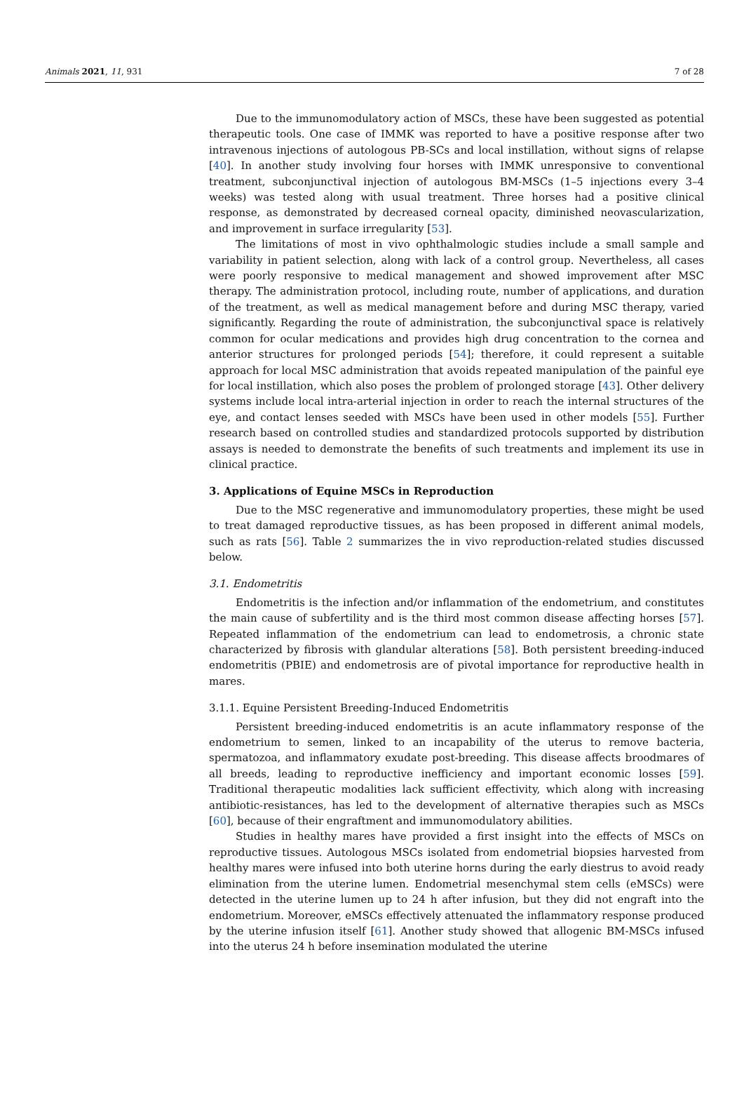Animals 2021, 11, 931 7 of 28
Due to the immunomodulatory action of MSCs, these have been suggested as potential therapeutic tools. One case of IMMK was reported to have a positive response after two intravenous injections of autologous PB-SCs and local instillation, without signs of relapse [40]. In another study involving four horses with IMMK unresponsive to conventional treatment, subconjunctival injection of autologous BM-MSCs (1–5 injections every 3–4 weeks) was tested along with usual treatment. Three horses had a positive clinical response, as demonstrated by decreased corneal opacity, diminished neovascularization, and improvement in surface irregularity [53].
The limitations of most in vivo ophthalmologic studies include a small sample and variability in patient selection, along with lack of a control group. Nevertheless, all cases were poorly responsive to medical management and showed improvement after MSC therapy. The administration protocol, including route, number of applications, and duration of the treatment, as well as medical management before and during MSC therapy, varied significantly. Regarding the route of administration, the subconjunctival space is relatively common for ocular medications and provides high drug concentration to the cornea and anterior structures for prolonged periods [54]; therefore, it could represent a suitable approach for local MSC administration that avoids repeated manipulation of the painful eye for local instillation, which also poses the problem of prolonged storage [43]. Other delivery systems include local intra-arterial injection in order to reach the internal structures of the eye, and contact lenses seeded with MSCs have been used in other models [55]. Further research based on controlled studies and standardized protocols supported by distribution assays is needed to demonstrate the benefits of such treatments and implement its use in clinical practice.
3. Applications of Equine MSCs in Reproduction
Due to the MSC regenerative and immunomodulatory properties, these might be used to treat damaged reproductive tissues, as has been proposed in different animal models, such as rats [56]. Table 2 summarizes the in vivo reproduction-related studies discussed below.
3.1. Endometritis
Endometritis is the infection and/or inflammation of the endometrium, and constitutes the main cause of subfertility and is the third most common disease affecting horses [57]. Repeated inflammation of the endometrium can lead to endometrosis, a chronic state characterized by fibrosis with glandular alterations [58]. Both persistent breeding-induced endometritis (PBIE) and endometrosis are of pivotal importance for reproductive health in mares.
3.1.1. Equine Persistent Breeding-Induced Endometritis
Persistent breeding-induced endometritis is an acute inflammatory response of the endometrium to semen, linked to an incapability of the uterus to remove bacteria, spermatozoa, and inflammatory exudate post-breeding. This disease affects broodmares of all breeds, leading to reproductive inefficiency and important economic losses [59]. Traditional therapeutic modalities lack sufficient effectivity, which along with increasing antibiotic-resistances, has led to the development of alternative therapies such as MSCs [60], because of their engraftment and immunomodulatory abilities.
Studies in healthy mares have provided a first insight into the effects of MSCs on reproductive tissues. Autologous MSCs isolated from endometrial biopsies harvested from healthy mares were infused into both uterine horns during the early diestrus to avoid ready elimination from the uterine lumen. Endometrial mesenchymal stem cells (eMSCs) were detected in the uterine lumen up to 24 h after infusion, but they did not engraft into the endometrium. Moreover, eMSCs effectively attenuated the inflammatory response produced by the uterine infusion itself [61]. Another study showed that allogenic BM-MSCs infused into the uterus 24 h before insemination modulated the uterine